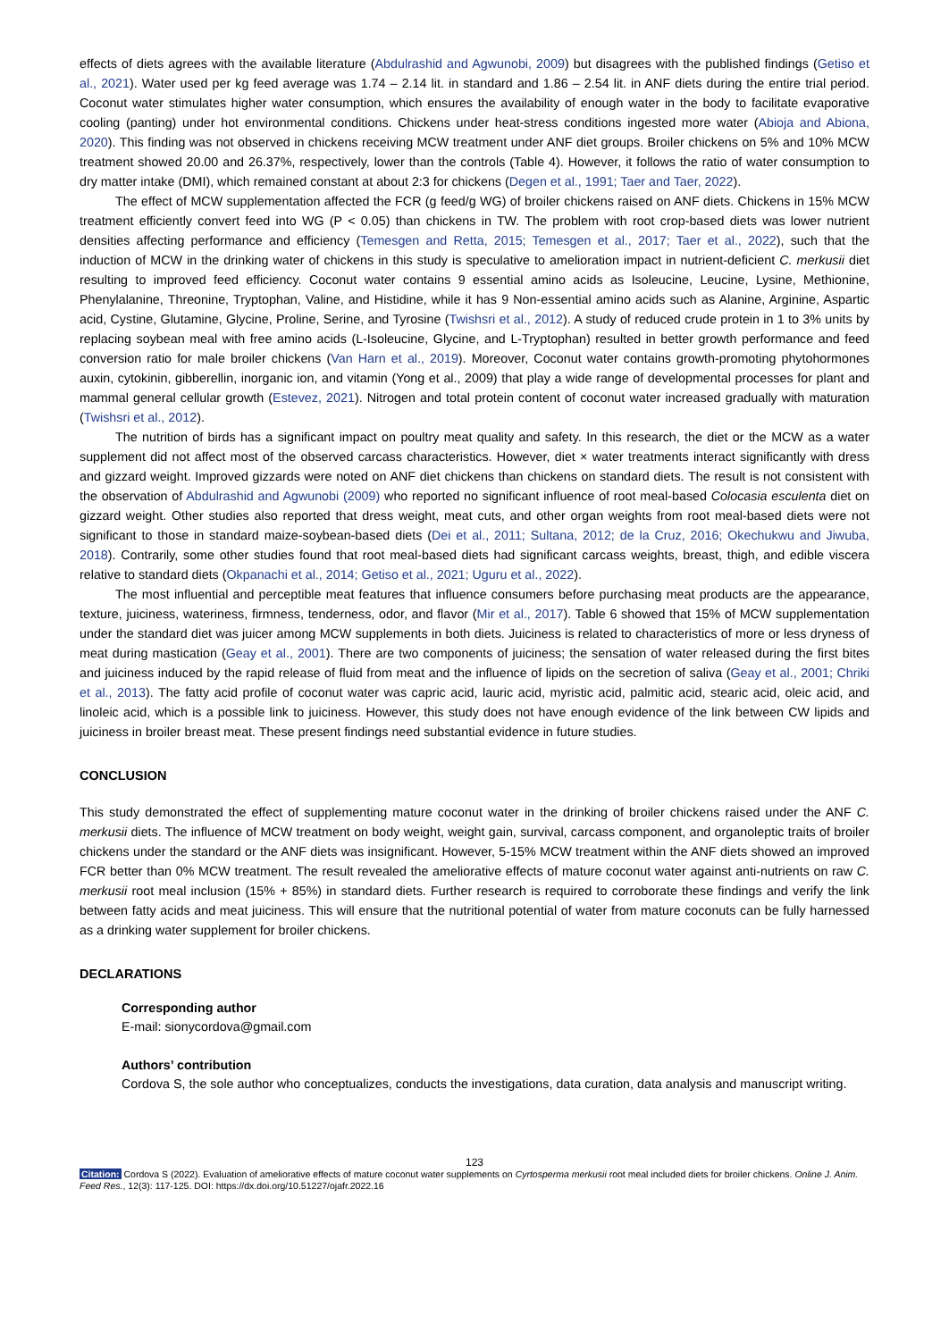effects of diets agrees with the available literature (Abdulrashid and Agwunobi, 2009) but disagrees with the published findings (Getiso et al., 2021). Water used per kg feed average was 1.74 – 2.14 lit. in standard and 1.86 – 2.54 lit. in ANF diets during the entire trial period. Coconut water stimulates higher water consumption, which ensures the availability of enough water in the body to facilitate evaporative cooling (panting) under hot environmental conditions. Chickens under heat-stress conditions ingested more water (Abioja and Abiona, 2020). This finding was not observed in chickens receiving MCW treatment under ANF diet groups. Broiler chickens on 5% and 10% MCW treatment showed 20.00 and 26.37%, respectively, lower than the controls (Table 4). However, it follows the ratio of water consumption to dry matter intake (DMI), which remained constant at about 2:3 for chickens (Degen et al., 1991; Taer and Taer, 2022).
The effect of MCW supplementation affected the FCR (g feed/g WG) of broiler chickens raised on ANF diets. Chickens in 15% MCW treatment efficiently convert feed into WG (P < 0.05) than chickens in TW. The problem with root crop-based diets was lower nutrient densities affecting performance and efficiency (Temesgen and Retta, 2015; Temesgen et al., 2017; Taer et al., 2022), such that the induction of MCW in the drinking water of chickens in this study is speculative to amelioration impact in nutrient-deficient C. merkusii diet resulting to improved feed efficiency. Coconut water contains 9 essential amino acids as Isoleucine, Leucine, Lysine, Methionine, Phenylalanine, Threonine, Tryptophan, Valine, and Histidine, while it has 9 Non-essential amino acids such as Alanine, Arginine, Aspartic acid, Cystine, Glutamine, Glycine, Proline, Serine, and Tyrosine (Twishsri et al., 2012). A study of reduced crude protein in 1 to 3% units by replacing soybean meal with free amino acids (L-Isoleucine, Glycine, and L-Tryptophan) resulted in better growth performance and feed conversion ratio for male broiler chickens (Van Harn et al., 2019). Moreover, Coconut water contains growth-promoting phytohormones auxin, cytokinin, gibberellin, inorganic ion, and vitamin (Yong et al., 2009) that play a wide range of developmental processes for plant and mammal general cellular growth (Estevez, 2021). Nitrogen and total protein content of coconut water increased gradually with maturation (Twishsri et al., 2012).
The nutrition of birds has a significant impact on poultry meat quality and safety. In this research, the diet or the MCW as a water supplement did not affect most of the observed carcass characteristics. However, diet × water treatments interact significantly with dress and gizzard weight. Improved gizzards were noted on ANF diet chickens than chickens on standard diets. The result is not consistent with the observation of Abdulrashid and Agwunobi (2009) who reported no significant influence of root meal-based Colocasia esculenta diet on gizzard weight. Other studies also reported that dress weight, meat cuts, and other organ weights from root meal-based diets were not significant to those in standard maize-soybean-based diets (Dei et al., 2011; Sultana, 2012; de la Cruz, 2016; Okechukwu and Jiwuba, 2018). Contrarily, some other studies found that root meal-based diets had significant carcass weights, breast, thigh, and edible viscera relative to standard diets (Okpanachi et al., 2014; Getiso et al., 2021; Uguru et al., 2022).
The most influential and perceptible meat features that influence consumers before purchasing meat products are the appearance, texture, juiciness, wateriness, firmness, tenderness, odor, and flavor (Mir et al., 2017). Table 6 showed that 15% of MCW supplementation under the standard diet was juicer among MCW supplements in both diets. Juiciness is related to characteristics of more or less dryness of meat during mastication (Geay et al., 2001). There are two components of juiciness; the sensation of water released during the first bites and juiciness induced by the rapid release of fluid from meat and the influence of lipids on the secretion of saliva (Geay et al., 2001; Chriki et al., 2013). The fatty acid profile of coconut water was capric acid, lauric acid, myristic acid, palmitic acid, stearic acid, oleic acid, and linoleic acid, which is a possible link to juiciness. However, this study does not have enough evidence of the link between CW lipids and juiciness in broiler breast meat. These present findings need substantial evidence in future studies.
CONCLUSION
This study demonstrated the effect of supplementing mature coconut water in the drinking of broiler chickens raised under the ANF C. merkusii diets. The influence of MCW treatment on body weight, weight gain, survival, carcass component, and organoleptic traits of broiler chickens under the standard or the ANF diets was insignificant. However, 5-15% MCW treatment within the ANF diets showed an improved FCR better than 0% MCW treatment. The result revealed the ameliorative effects of mature coconut water against anti-nutrients on raw C. merkusii root meal inclusion (15% + 85%) in standard diets. Further research is required to corroborate these findings and verify the link between fatty acids and meat juiciness. This will ensure that the nutritional potential of water from mature coconuts can be fully harnessed as a drinking water supplement for broiler chickens.
DECLARATIONS
Corresponding author
E-mail: sionycordova@gmail.com
Authors’ contribution
Cordova S, the sole author who conceptualizes, conducts the investigations, data curation, data analysis and manuscript writing.
123
Citation: Cordova S (2022). Evaluation of ameliorative effects of mature coconut water supplements on Cyrtosperma merkusii root meal included diets for broiler chickens. Online J. Anim. Feed Res., 12(3): 117-125. DOI: https://dx.doi.org/10.51227/ojafr.2022.16